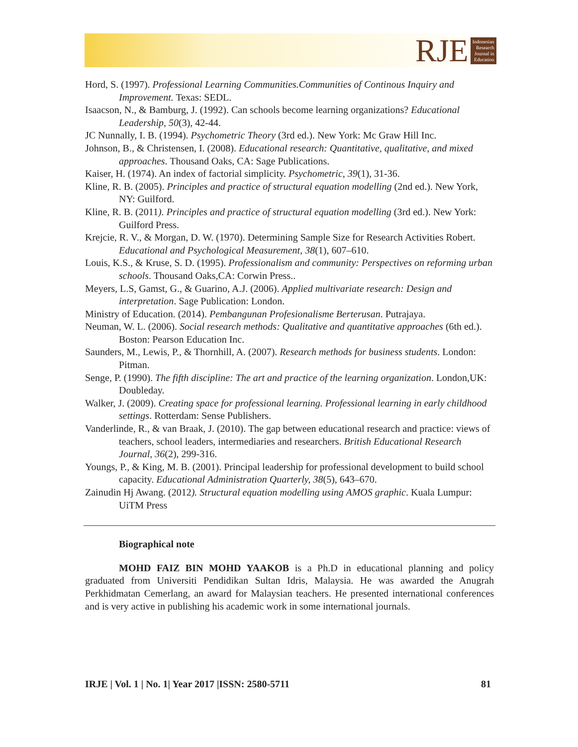RJE
Indonesian
Research
Journal in
Education
Hord, S. (1997). Professional Learning Communities.Communities of Continous Inquiry and Improvement. Texas: SEDL.
Isaacson, N., & Bamburg, J. (1992). Can schools become learning organizations? Educational Leadership, 50(3), 42-44.
JC Nunnally, I. B. (1994). Psychometric Theory (3rd ed.). New York: Mc Graw Hill Inc.
Johnson, B., & Christensen, I. (2008). Educational research: Quantitative, qualitative, and mixed approaches. Thousand Oaks, CA: Sage Publications.
Kaiser, H. (1974). An index of factorial simplicity. Psychometric, 39(1), 31-36.
Kline, R. B. (2005). Principles and practice of structural equation modelling (2nd ed.). New York, NY: Guilford.
Kline, R. B. (2011). Principles and practice of structural equation modelling (3rd ed.). New York: Guilford Press.
Krejcie, R. V., & Morgan, D. W. (1970). Determining Sample Size for Research Activities Robert. Educational and Psychological Measurement, 38(1), 607–610.
Louis, K.S., & Kruse, S. D. (1995). Professionalism and community: Perspectives on reforming urban schools. Thousand Oaks,CA: Corwin Press..
Meyers, L.S, Gamst, G., & Guarino, A.J. (2006). Applied multivariate research: Design and interpretation. Sage Publication: London.
Ministry of Education. (2014). Pembangunan Profesionalisme Berterusan. Putrajaya.
Neuman, W. L. (2006). Social research methods: Qualitative and quantitative approaches (6th ed.). Boston: Pearson Education Inc.
Saunders, M., Lewis, P., & Thornhill, A. (2007). Research methods for business students. London: Pitman.
Senge, P. (1990). The fifth discipline: The art and practice of the learning organization. London,UK: Doubleday.
Walker, J. (2009). Creating space for professional learning. Professional learning in early childhood settings. Rotterdam: Sense Publishers.
Vanderlinde, R., & van Braak, J. (2010). The gap between educational research and practice: views of teachers, school leaders, intermediaries and researchers. British Educational Research Journal, 36(2), 299-316.
Youngs, P., & King, M. B. (2001). Principal leadership for professional development to build school capacity. Educational Administration Quarterly, 38(5), 643–670.
Zainudin Hj Awang. (2012). Structural equation modelling using AMOS graphic. Kuala Lumpur: UiTM Press
Biographical note
MOHD FAIZ BIN MOHD YAAKOB is a Ph.D in educational planning and policy graduated from Universiti Pendidikan Sultan Idris, Malaysia. He was awarded the Anugrah Perkhidmatan Cemerlang, an award for Malaysian teachers. He presented international conferences and is very active in publishing his academic work in some international journals.
IRJE | Vol. 1 | No. 1| Year 2017 |ISSN: 2580-5711 81